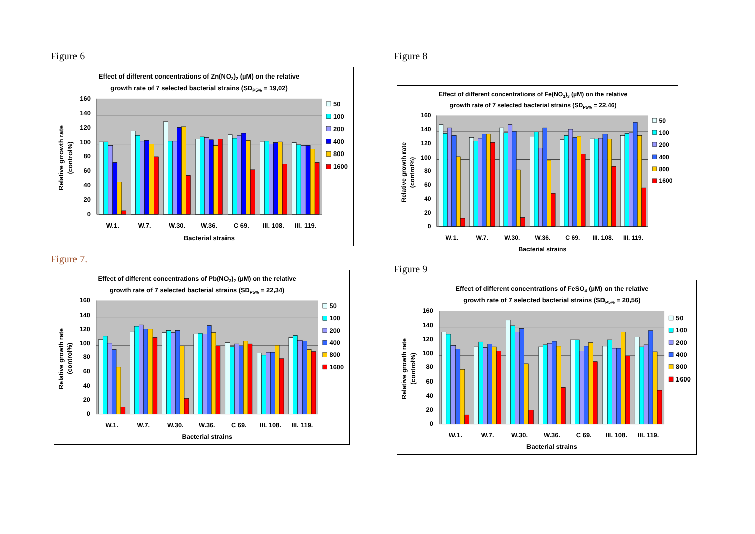Figure 6
Effect of different concentrations of Zn(NO3)2 (µM) on the relative
growth rate of 7 selected bacterial strains (SDP5% = 19,02)
160
140
120
100
80
60
40
20
0
Relative grrowth rate
(control%)
W.1.
W.7.
W.30.
W.36.
C 69.
III. 108.
III. 119.
Bacterial strains
50
100
200
400
800
1600
Figure 7.
Effect of different concentrations of Pb(NO3)2 (µM) on the relative
growth rate of 7 selected bacterial strains (SDP5% = 22,34)
160
140
120
100
80
60
40
20
0
Relative growth rate
(control%)
W.1.
W.7.
W.30.
W.36.
C 69.
III. 108.
III. 119.
Bacterial strains
50
100
200
400
800
1600
Figure 8
Effect of different concentrations of Fe(NO3)3 (µM) on the relative
growth rate of 7 selected bacterial strains (SDP5% = 22,46)
160
140
120
100
80
60
40
20
0
Relative growth rate
(control%)
W.1.
W.7.
W.30.
W.36.
C 69.
III. 108.
III. 119.
Bacterial strains
50
100
200
400
800
1600
Figure 9
Effect of different concentrations of FeSO4 (µM) on the relative
growth rate of 7 selected bacterial strains (SDP5% = 20,56)
160
140
120
100
80
60
40
20
0
Relative growth rate
(control%)
W.1.
W.7.
W.30.
W.36.
C 69.
III. 108.
III. 119.
Bacterial strains
50
100
200
400
800
1600